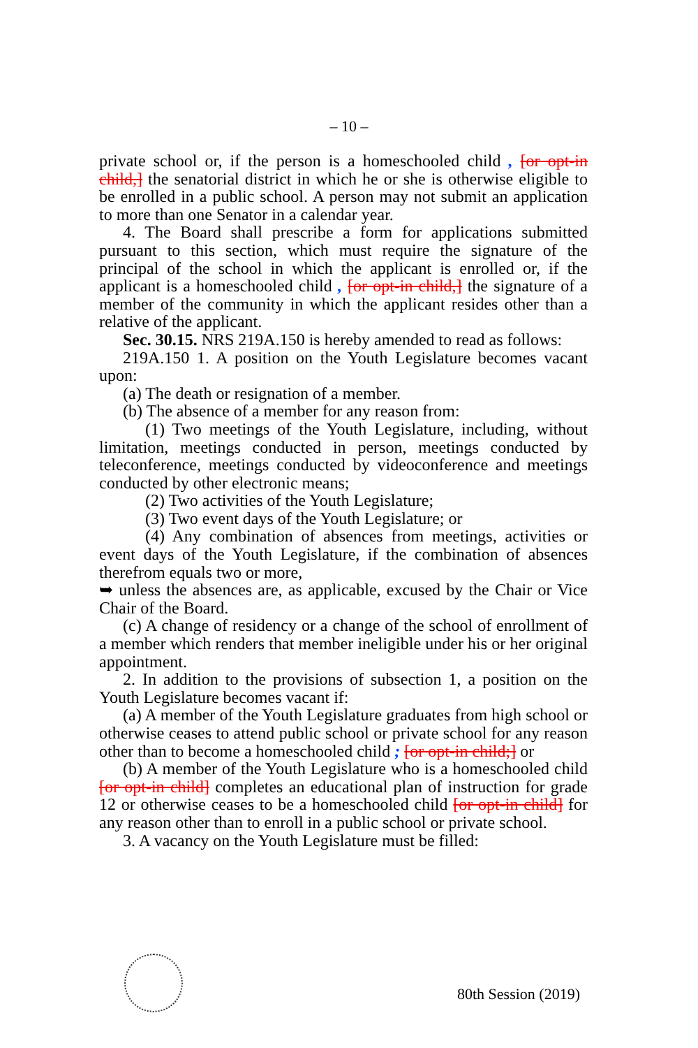– 10 –
private school or, if the person is a homeschooled child , [or opt-in child,] the senatorial district in which he or she is otherwise eligible to be enrolled in a public school. A person may not submit an application to more than one Senator in a calendar year.
4. The Board shall prescribe a form for applications submitted pursuant to this section, which must require the signature of the principal of the school in which the applicant is enrolled or, if the applicant is a homeschooled child , [or opt-in child,] the signature of a member of the community in which the applicant resides other than a relative of the applicant.
Sec. 30.15. NRS 219A.150 is hereby amended to read as follows:
219A.150 1. A position on the Youth Legislature becomes vacant upon:
(a) The death or resignation of a member.
(b) The absence of a member for any reason from:
(1) Two meetings of the Youth Legislature, including, without limitation, meetings conducted in person, meetings conducted by teleconference, meetings conducted by videoconference and meetings conducted by other electronic means;
(2) Two activities of the Youth Legislature;
(3) Two event days of the Youth Legislature; or
(4) Any combination of absences from meetings, activities or event days of the Youth Legislature, if the combination of absences therefrom equals two or more,
➥ unless the absences are, as applicable, excused by the Chair or Vice Chair of the Board.
(c) A change of residency or a change of the school of enrollment of a member which renders that member ineligible under his or her original appointment.
2. In addition to the provisions of subsection 1, a position on the Youth Legislature becomes vacant if:
(a) A member of the Youth Legislature graduates from high school or otherwise ceases to attend public school or private school for any reason other than to become a homeschooled child ; [or opt-in child;] or
(b) A member of the Youth Legislature who is a homeschooled child [or opt-in child] completes an educational plan of instruction for grade 12 or otherwise ceases to be a homeschooled child [or opt-in child] for any reason other than to enroll in a public school or private school.
3. A vacancy on the Youth Legislature must be filled:
80th Session (2019)